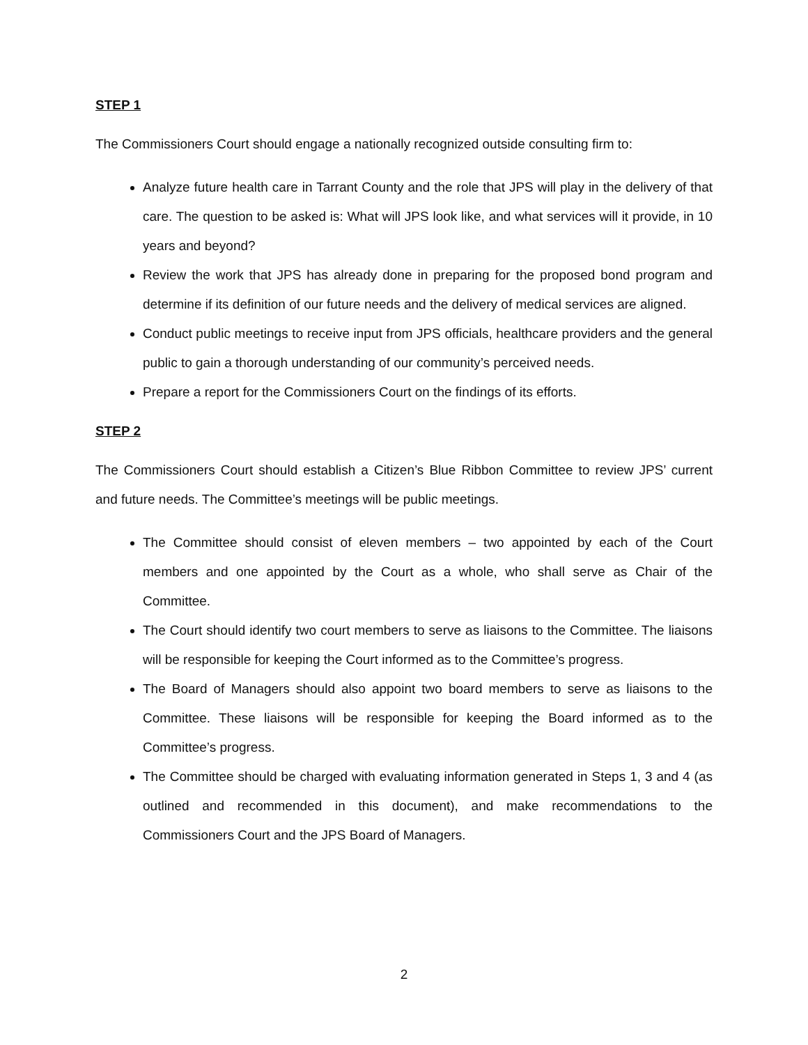STEP 1
The Commissioners Court should engage a nationally recognized outside consulting firm to:
Analyze future health care in Tarrant County and the role that JPS will play in the delivery of that care. The question to be asked is: What will JPS look like, and what services will it provide, in 10 years and beyond?
Review the work that JPS has already done in preparing for the proposed bond program and determine if its definition of our future needs and the delivery of medical services are aligned.
Conduct public meetings to receive input from JPS officials, healthcare providers and the general public to gain a thorough understanding of our community’s perceived needs.
Prepare a report for the Commissioners Court on the findings of its efforts.
STEP 2
The Commissioners Court should establish a Citizen’s Blue Ribbon Committee to review JPS’ current and future needs. The Committee’s meetings will be public meetings.
The Committee should consist of eleven members – two appointed by each of the Court members and one appointed by the Court as a whole, who shall serve as Chair of the Committee.
The Court should identify two court members to serve as liaisons to the Committee. The liaisons will be responsible for keeping the Court informed as to the Committee’s progress.
The Board of Managers should also appoint two board members to serve as liaisons to the Committee. These liaisons will be responsible for keeping the Board informed as to the Committee’s progress.
The Committee should be charged with evaluating information generated in Steps 1, 3 and 4 (as outlined and recommended in this document), and make recommendations to the Commissioners Court and the JPS Board of Managers.
2